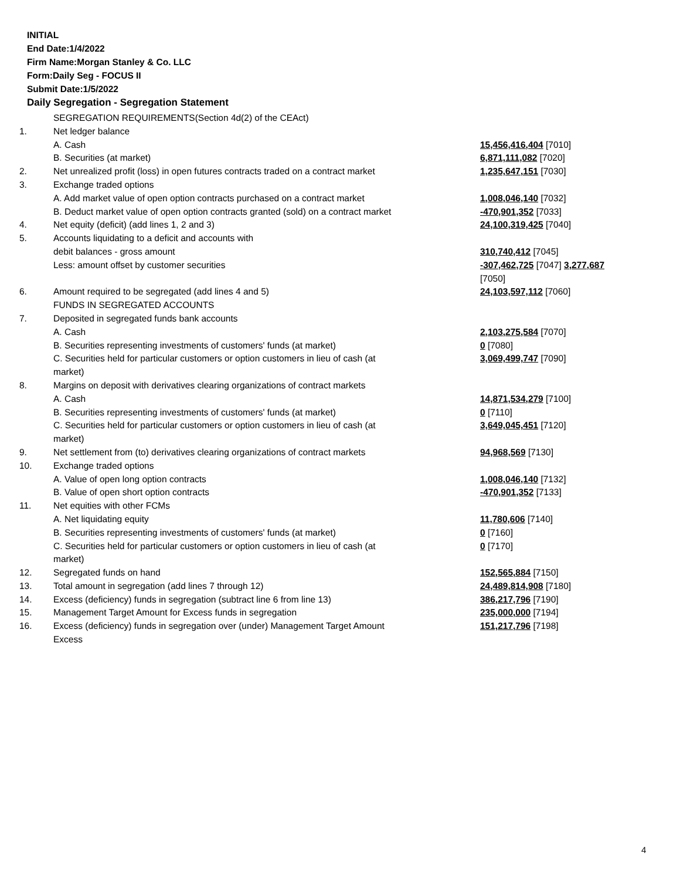INITIAL
End Date:1/4/2022
Firm Name:Morgan Stanley & Co. LLC
Form:Daily Seg - FOCUS II
Submit Date:1/5/2022
Daily Segregation - Segregation Statement
| | SEGREGATION REQUIREMENTS(Section 4d(2) of the CEAct) | |
| 1. | Net ledger balance | |
| | A. Cash | 15,456,416,404 [7010] |
| | B. Securities (at market) | 6,871,111,082 [7020] |
| 2. | Net unrealized profit (loss) in open futures contracts traded on a contract market | 1,235,647,151 [7030] |
| 3. | Exchange traded options | |
| | A. Add market value of open option contracts purchased on a contract market | 1,008,046,140 [7032] |
| | B. Deduct market value of open option contracts granted (sold) on a contract market | -470,901,352 [7033] |
| 4. | Net equity (deficit) (add lines 1, 2 and 3) | 24,100,319,425 [7040] |
| 5. | Accounts liquidating to a deficit and accounts with | |
| | debit balances - gross amount | 310,740,412 [7045] |
| | Less: amount offset by customer securities | -307,462,725 [7047] 3,277,687 [7050] |
| 6. | Amount required to be segregated (add lines 4 and 5) | 24,103,597,112 [7060] |
| | FUNDS IN SEGREGATED ACCOUNTS | |
| 7. | Deposited in segregated funds bank accounts | |
| | A. Cash | 2,103,275,584 [7070] |
| | B. Securities representing investments of customers' funds (at market) | 0 [7080] |
| | C. Securities held for particular customers or option customers in lieu of cash (at market) | 3,069,499,747 [7090] |
| 8. | Margins on deposit with derivatives clearing organizations of contract markets | |
| | A. Cash | 14,871,534,279 [7100] |
| | B. Securities representing investments of customers' funds (at market) | 0 [7110] |
| | C. Securities held for particular customers or option customers in lieu of cash (at market) | 3,649,045,451 [7120] |
| 9. | Net settlement from (to) derivatives clearing organizations of contract markets | 94,968,569 [7130] |
| 10. | Exchange traded options | |
| | A. Value of open long option contracts | 1,008,046,140 [7132] |
| | B. Value of open short option contracts | -470,901,352 [7133] |
| 11. | Net equities with other FCMs | |
| | A. Net liquidating equity | 11,780,606 [7140] |
| | B. Securities representing investments of customers' funds (at market) | 0 [7160] |
| | C. Securities held for particular customers or option customers in lieu of cash (at market) | 0 [7170] |
| 12. | Segregated funds on hand | 152,565,884 [7150] |
| 13. | Total amount in segregation (add lines 7 through 12) | 24,489,814,908 [7180] |
| 14. | Excess (deficiency) funds in segregation (subtract line 6 from line 13) | 386,217,796 [7190] |
| 15. | Management Target Amount for Excess funds in segregation | 235,000,000 [7194] |
| 16. | Excess (deficiency) funds in segregation over (under) Management Target Amount Excess | 151,217,796 [7198] |
4